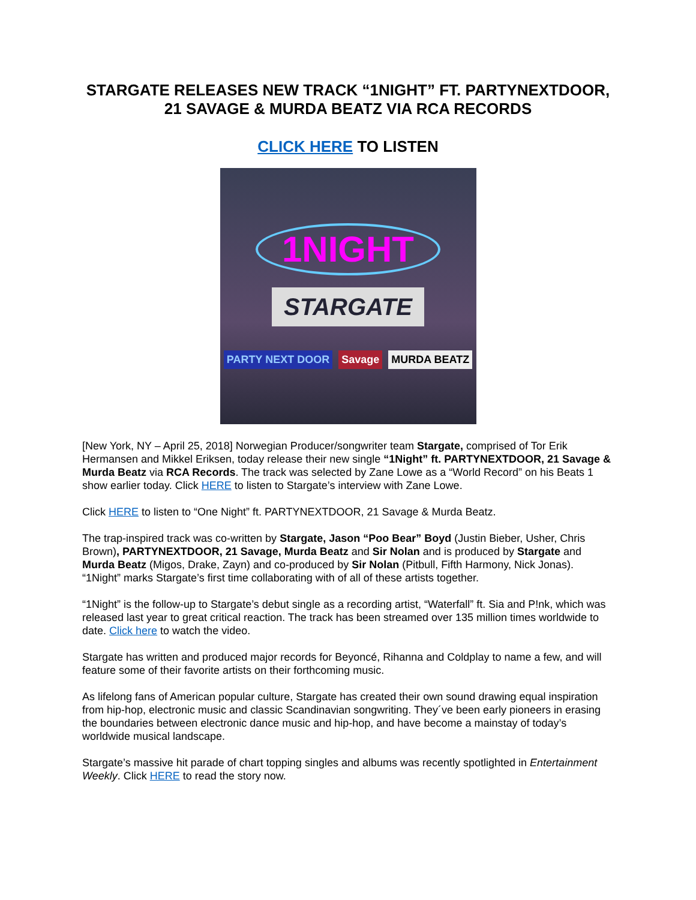STARGATE RELEASES NEW TRACK “1NIGHT” FT. PARTYNEXTDOOR, 21 SAVAGE & MURDA BEATZ VIA RCA RECORDS
CLICK HERE TO LISTEN
1NIGHT
STARGATE
PARTY NEXT DOOR Savage MURDA BEATZ
[New York, NY – April 25, 2018] Norwegian Producer/songwriter team Stargate, comprised of Tor Erik Hermansen and Mikkel Eriksen, today release their new single “1Night” ft. PARTYNEXTDOOR, 21 Savage & Murda Beatz via RCA Records. The track was selected by Zane Lowe as a “World Record” on his Beats 1 show earlier today. Click HERE to listen to Stargate’s interview with Zane Lowe.
Click HERE to listen to “One Night” ft. PARTYNEXTDOOR, 21 Savage & Murda Beatz.
The trap-inspired track was co-written by Stargate, Jason “Poo Bear” Boyd (Justin Bieber, Usher, Chris Brown), PARTYNEXTDOOR, 21 Savage, Murda Beatz and Sir Nolan and is produced by Stargate and Murda Beatz (Migos, Drake, Zayn) and co-produced by Sir Nolan (Pitbull, Fifth Harmony, Nick Jonas). “1Night” marks Stargate’s first time collaborating with of all of these artists together.
“1Night” is the follow-up to Stargate’s debut single as a recording artist, “Waterfall” ft. Sia and P!nk, which was released last year to great critical reaction. The track has been streamed over 135 million times worldwide to date. Click here to watch the video.
Stargate has written and produced major records for Beyoncé, Rihanna and Coldplay to name a few, and will feature some of their favorite artists on their forthcoming music.
As lifelong fans of American popular culture, Stargate has created their own sound drawing equal inspiration from hip-hop, electronic music and classic Scandinavian songwriting. They´ve been early pioneers in erasing the boundaries between electronic dance music and hip-hop, and have become a mainstay of today’s worldwide musical landscape.
Stargate’s massive hit parade of chart topping singles and albums was recently spotlighted in Entertainment Weekly. Click HERE to read the story now.